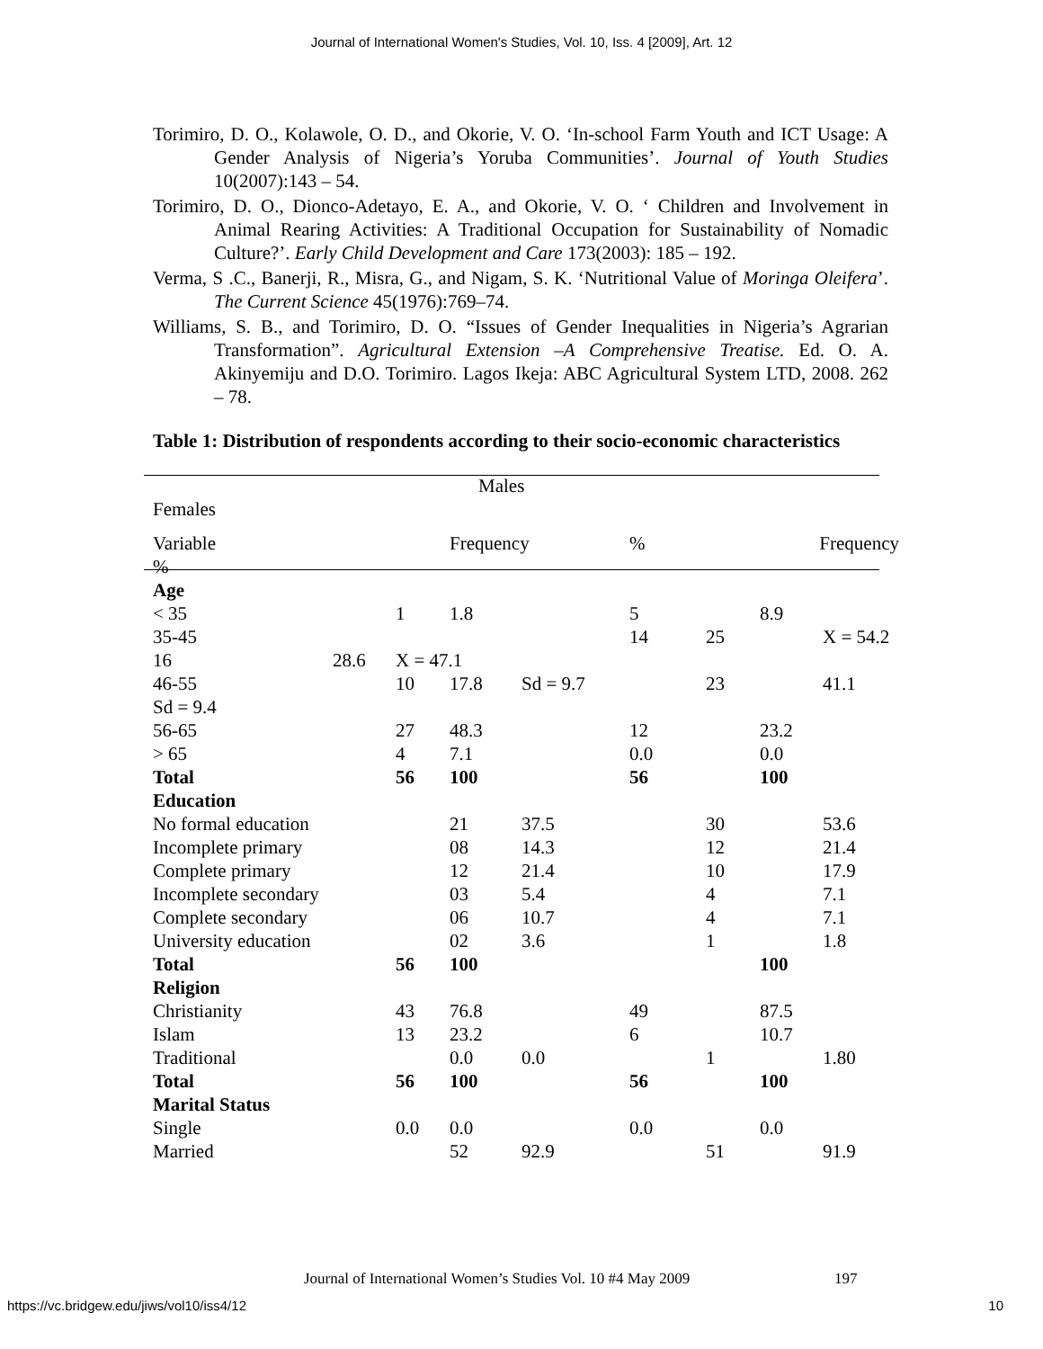Journal of International Women's Studies, Vol. 10, Iss. 4 [2009], Art. 12
Torimiro, D. O., Kolawole, O. D., and Okorie, V. O. ‘In-school Farm Youth and ICT Usage: A Gender Analysis of Nigeria’s Yoruba Communities’. Journal of Youth Studies 10(2007):143 – 54.
Torimiro, D. O., Dionco-Adetayo, E. A., and Okorie, V. O. ‘ Children and Involvement in Animal Rearing Activities: A Traditional Occupation for Sustainability of Nomadic Culture?’. Early Child Development and Care 173(2003): 185 – 192.
Verma, S .C., Banerji, R., Misra, G., and Nigam, S. K. ‘Nutritional Value of Moringa Oleifera’. The Current Science 45(1976):769–74.
Williams, S. B., and Torimiro, D. O. “Issues of Gender Inequalities in Nigeria’s Agrarian Transformation”. Agricultural Extension –A Comprehensive Treatise. Ed. O. A. Akinyemiju and D.O. Torimiro. Lagos Ikeja: ABC Agricultural System LTD, 2008. 262 – 78.
Table 1: Distribution of respondents according to their socio-economic characteristics
| Males | | | | | | | | |
| Females | | | | | | | | |
| Variable | | | Frequency | | % | | Frequency | |
| % | | | | | | | | |
| Age | | | | | | | | |
| < 35 | | 1 | 1.8 | | 5 | | 8.9 | |
| 35-45 | | | | | 14 | 25 | | X = 54.2 |
| 16 | 28.6 | X = 47.1 | | | | | | |
| 46-55 | | 10 | 17.8 | Sd = 9.7 | | 23 | | 41.1 |
| Sd = 9.4 | | | | | | | | |
| 56-65 | | 27 | 48.3 | | 12 | | 23.2 | |
| > 65 | | 4 | 7.1 | | 0.0 | | 0.0 | |
| Total | | 56 | 100 | | 56 | | 100 | |
| Education | | | | | | | | |
| No formal education | | | 21 | 37.5 | | 30 | | 53.6 |
| Incomplete primary | | | 08 | 14.3 | | 12 | | 21.4 |
| Complete primary | | | 12 | 21.4 | | 10 | | 17.9 |
| Incomplete secondary | | | 03 | 5.4 | | 4 | | 7.1 |
| Complete secondary | | | 06 | 10.7 | | 4 | | 7.1 |
| University education | | | 02 | 3.6 | | 1 | | 1.8 |
| Total | | 56 | 100 | | | | 100 | |
| Religion | | | | | | | | |
| Christianity | | 43 | 76.8 | | 49 | | 87.5 | |
| Islam | | 13 | 23.2 | | 6 | | 10.7 | |
| Traditional | | | 0.0 | 0.0 | | 1 | | 1.80 |
| Total | | 56 | 100 | | 56 | | 100 | |
| Marital Status | | | | | | | | |
| Single | | 0.0 | 0.0 | | 0.0 | | 0.0 | |
| Married | | | 52 | 92.9 | | 51 | | 91.9 |
Journal of International Women’s Studies Vol. 10 #4 May 2009
197
https://vc.bridgew.edu/jiws/vol10/iss4/12
10